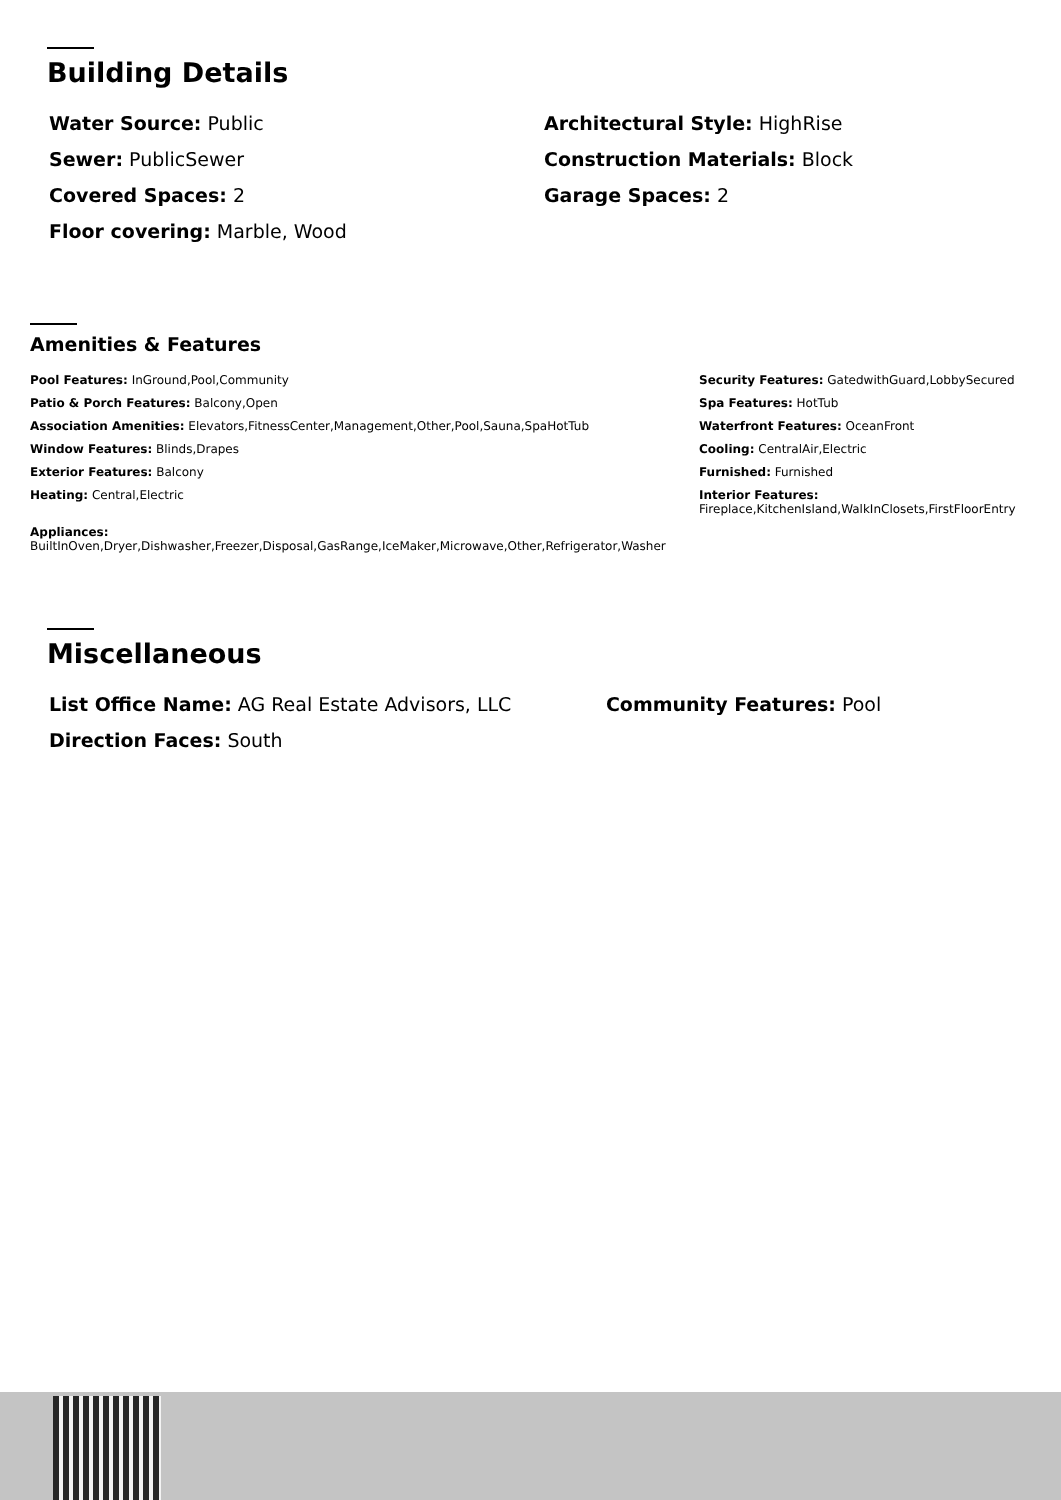Building Details
Water Source: Public
Sewer: PublicSewer
Covered Spaces: 2
Floor covering: Marble, Wood
Architectural Style: HighRise
Construction Materials: Block
Garage Spaces: 2
Amenities & Features
Pool Features: InGround,Pool,Community
Patio & Porch Features: Balcony,Open
Association Amenities: Elevators,FitnessCenter,Management,Other,Pool,Sauna,SpaHotTub
Window Features: Blinds,Drapes
Exterior Features: Balcony
Heating: Central,Electric
Security Features: GatedwithGuard,LobbySecured
Spa Features: HotTub
Waterfront Features: OceanFront
Cooling: CentralAir,Electric
Furnished: Furnished
Interior Features:
Fireplace,KitchenIsland,WalkInClosets,FirstFloorEntry
Appliances:
BuiltInOven,Dryer,Dishwasher,Freezer,Disposal,GasRange,IceMaker,Microwave,Other,Refrigerator,Washer
Miscellaneous
List Office Name: AG Real Estate Advisors, LLC
Direction Faces: South
Community Features: Pool